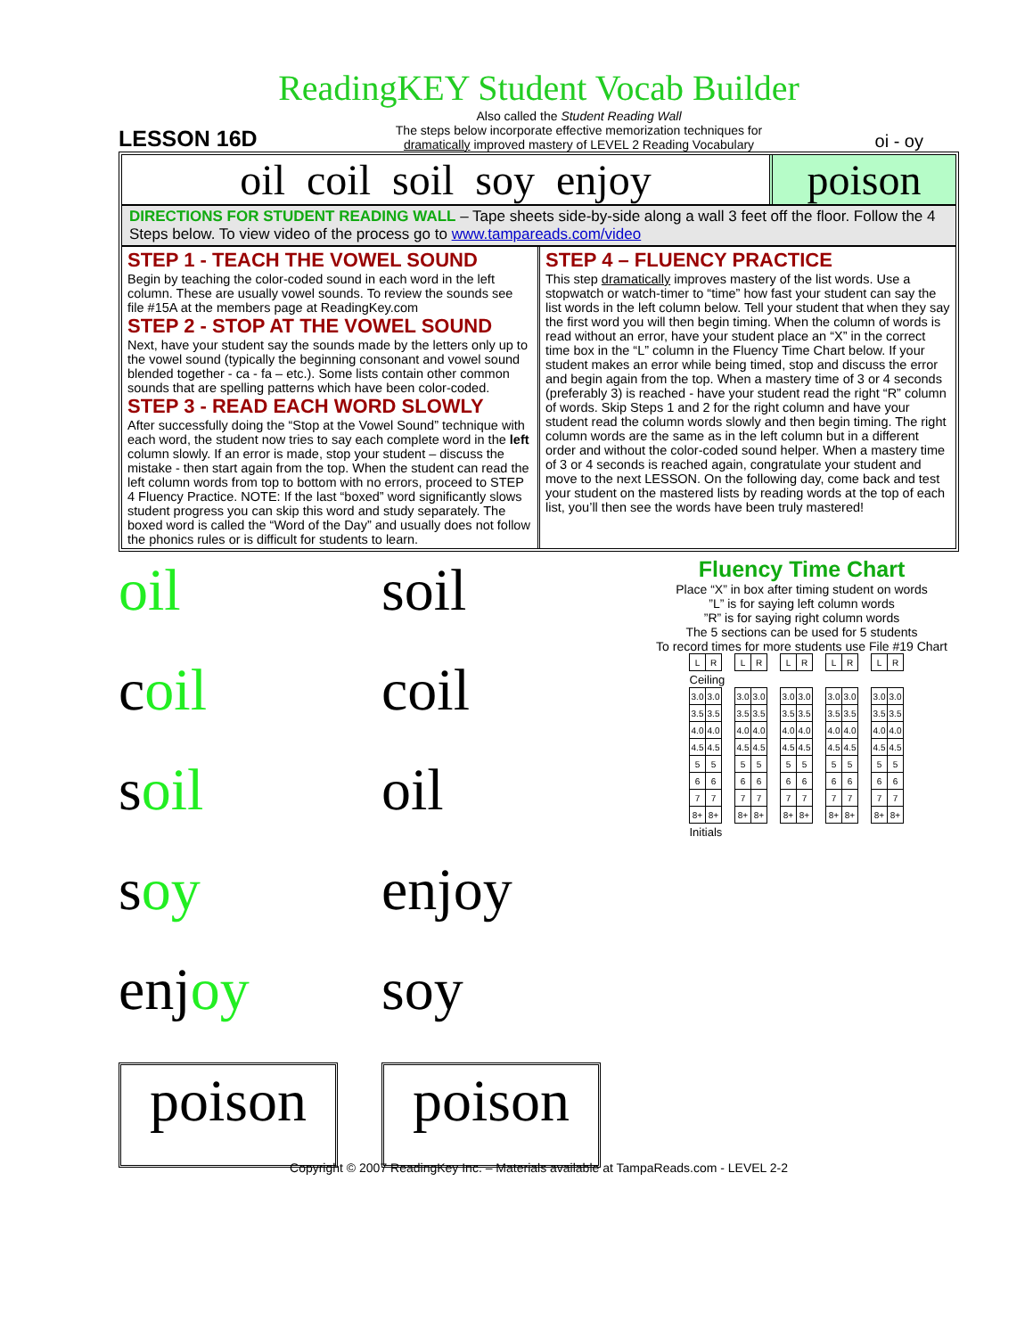ReadingKEY Student Vocab Builder
LESSON 16D
Also called the Student Reading Wall
The steps below incorporate effective memorization techniques for
dramatically improved mastery of LEVEL 2 Reading Vocabulary
oi - oy
oil coil soil soy enjoy poison
DIRECTIONS FOR STUDENT READING WALL – Tape sheets side-by-side along a wall 3 feet off the floor. Follow the 4 Steps below. To view video of the process go to www.tampareads.com/video
STEP 1 - TEACH THE VOWEL SOUND
Begin by teaching the color-coded sound in each word in the left column. These are usually vowel sounds. To review the sounds see file #15A at the members page at ReadingKey.com
STEP 2 - STOP AT THE VOWEL SOUND
Next, have your student say the sounds made by the letters only up to the vowel sound (typically the beginning consonant and vowel sound blended together - ca - fa – etc.). Some lists contain other common sounds that are spelling patterns which have been color-coded.
STEP 3 - READ EACH WORD SLOWLY
After successfully doing the “Stop at the Vowel Sound” technique with each word, the student now tries to say each complete word in the left column slowly. If an error is made, stop your student – discuss the mistake - then start again from the top. When the student can read the left column words from top to bottom with no errors, proceed to STEP 4 Fluency Practice. NOTE: If the last “boxed” word significantly slows student progress you can skip this word and study separately. The boxed word is called the “Word of the Day” and usually does not follow the phonics rules or is difficult for students to learn.
STEP 4 – FLUENCY PRACTICE
This step dramatically improves mastery of the list words. Use a stopwatch or watch-timer to “time” how fast your student can say the list words in the left column below. Tell your student that when they say the first word you will then begin timing. When the column of words is read without an error, have your student place an “X” in the correct time box in the “L” column in the Fluency Time Chart below. If your student makes an error while being timed, stop and discuss the error and begin again from the top. When a mastery time of 3 or 4 seconds (preferably 3) is reached - have your student read the right “R” column of words. Skip Steps 1 and 2 for the right column and have your student read the column words slowly and then begin timing. The right column words are the same as in the left column but in a different order and without the color-coded sound helper. When a mastery time of 3 or 4 seconds is reached again, congratulate your student and move to the next LESSON. On the following day, come back and test your student on the mastered lists by reading words at the top of each list, you’ll then see the words have been truly mastered!
oil
soil
coil
coil
soil
oil
soy
enjoy
enjoy
soy
poison
poison
Fluency Time Chart
Place “X” in box after timing student on words
”L” is for saying left column words
”R” is for saying right column words
The 5 sections can be used for 5 students
To record times for more students use File #19 Chart
| L | R | | L | R | | L | R | | L | R | | L | R |
| Ceiling | | | | | | | | | | | | | |
| 3.0 | 3.0 | | 3.0 | 3.0 | | 3.0 | 3.0 | | 3.0 | 3.0 | | 3.0 | 3.0 |
| 3.5 | 3.5 | | 3.5 | 3.5 | | 3.5 | 3.5 | | 3.5 | 3.5 | | 3.5 | 3.5 |
| 4.0 | 4.0 | | 4.0 | 4.0 | | 4.0 | 4.0 | | 4.0 | 4.0 | | 4.0 | 4.0 |
| 4.5 | 4.5 | | 4.5 | 4.5 | | 4.5 | 4.5 | | 4.5 | 4.5 | | 4.5 | 4.5 |
| 5 | 5 | | 5 | 5 | | 5 | 5 | | 5 | 5 | | 5 | 5 |
| 6 | 6 | | 6 | 6 | | 6 | 6 | | 6 | 6 | | 6 | 6 |
| 7 | 7 | | 7 | 7 | | 7 | 7 | | 7 | 7 | | 7 | 7 |
| 8+ | 8+ | | 8+ | 8+ | | 8+ | 8+ | | 8+ | 8+ | | 8+ | 8+ |
| Initials | | | | | | | | | | | | | |
Copyright © 2007 ReadingKey Inc. – Materials available at TampaReads.com - LEVEL 2-2